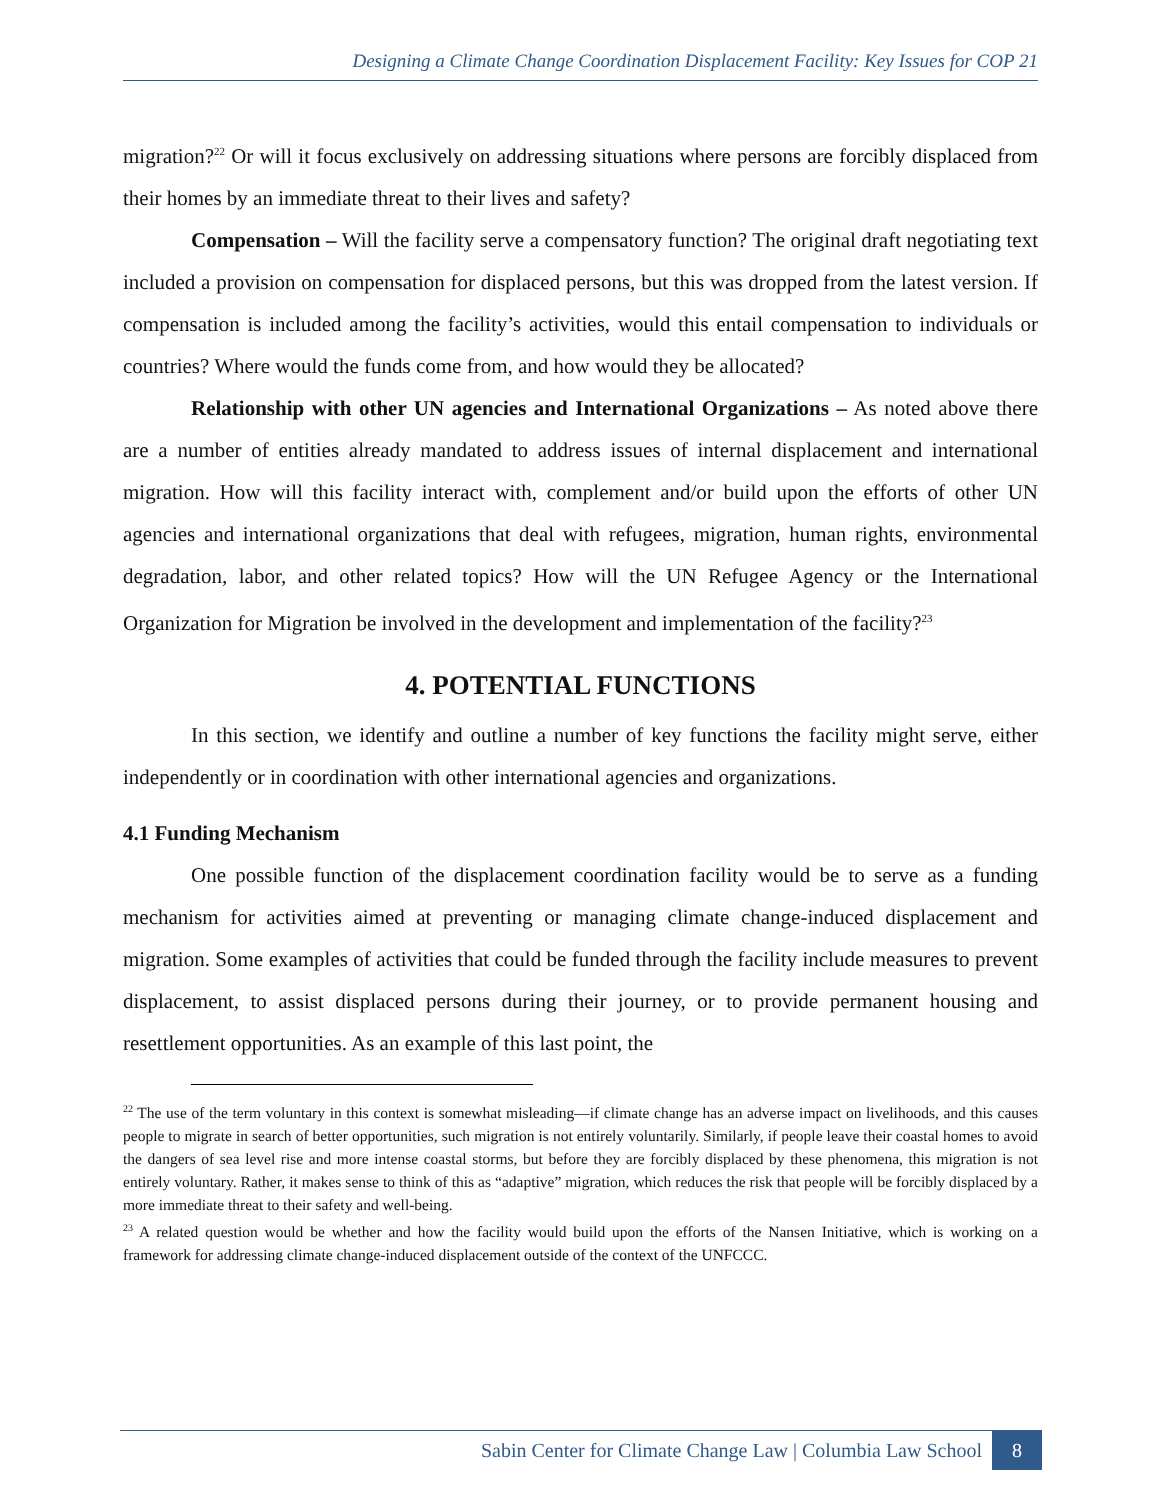Designing a Climate Change Coordination Displacement Facility: Key Issues for COP 21
migration?<sup>22</sup> Or will it focus exclusively on addressing situations where persons are forcibly displaced from their homes by an immediate threat to their lives and safety?
Compensation – Will the facility serve a compensatory function? The original draft negotiating text included a provision on compensation for displaced persons, but this was dropped from the latest version. If compensation is included among the facility’s activities, would this entail compensation to individuals or countries? Where would the funds come from, and how would they be allocated?
Relationship with other UN agencies and International Organizations – As noted above there are a number of entities already mandated to address issues of internal displacement and international migration. How will this facility interact with, complement and/or build upon the efforts of other UN agencies and international organizations that deal with refugees, migration, human rights, environmental degradation, labor, and other related topics? How will the UN Refugee Agency or the International Organization for Migration be involved in the development and implementation of the facility?<sup>23</sup>
4. POTENTIAL FUNCTIONS
In this section, we identify and outline a number of key functions the facility might serve, either independently or in coordination with other international agencies and organizations.
4.1 Funding Mechanism
One possible function of the displacement coordination facility would be to serve as a funding mechanism for activities aimed at preventing or managing climate change-induced displacement and migration. Some examples of activities that could be funded through the facility include measures to prevent displacement, to assist displaced persons during their journey, or to provide permanent housing and resettlement opportunities. As an example of this last point, the
<sup>22</sup> The use of the term voluntary in this context is somewhat misleading—if climate change has an adverse impact on livelihoods, and this causes people to migrate in search of better opportunities, such migration is not entirely voluntarily. Similarly, if people leave their coastal homes to avoid the dangers of sea level rise and more intense coastal storms, but before they are forcibly displaced by these phenomena, this migration is not entirely voluntary. Rather, it makes sense to think of this as “adaptive” migration, which reduces the risk that people will be forcibly displaced by a more immediate threat to their safety and well-being.
<sup>23</sup> A related question would be whether and how the facility would build upon the efforts of the Nansen Initiative, which is working on a framework for addressing climate change-induced displacement outside of the context of the UNFCCC.
Sabin Center for Climate Change Law | Columbia Law School 8